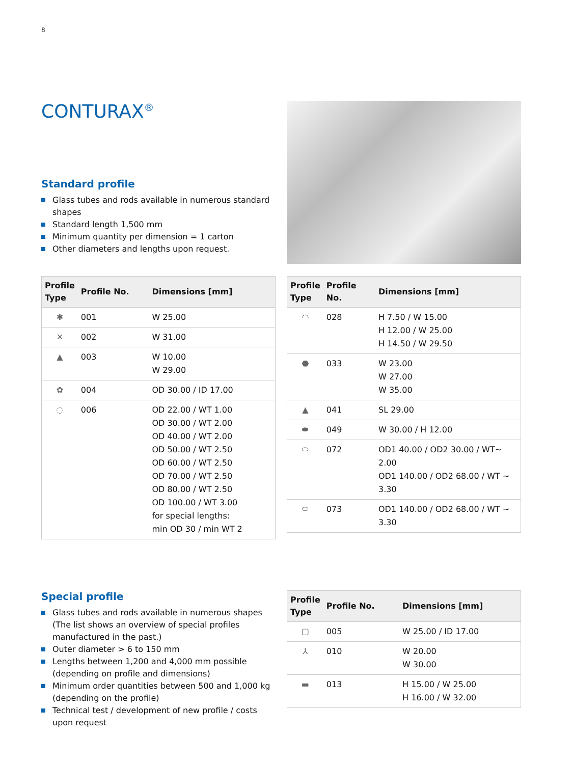8
CONTURAX<sup>®</sup>
Standard profile
Glass tubes and rods available in numerous standard shapes
Standard length 1,500 mm
Minimum quantity per dimension = 1 carton
Other diameters and lengths upon request.
| Profile Type | Profile No. | Dimensions [mm] |
| --- | --- | --- |
| ✱ | 001 | W 25.00 |
| ✕ | 002 | W 31.00 |
| ▲ | 003 | W 10.00 W 29.00 |
| ✿ | 004 | OD 30.00 / ID 17.00 |
| ◌ | 006 | OD 22.00 / WT 1.00 OD 30.00 / WT 2.00 OD 40.00 / WT 2.00 OD 50.00 / WT 2.50 OD 60.00 / WT 2.50 OD 70.00 / WT 2.50 OD 80.00 / WT 2.50 OD 100.00 / WT 3.00 for special lengths: min OD 30 / min WT 2 |
| Profile Type | Profile No. | Dimensions [mm] |
| --- | --- | --- |
| ◠ | 028 | H 7.50 / W 15.00 H 12.00 / W 25.00 H 14.50 / W 29.50 |
| ⬣ | 033 | W 23.00 W 27.00 W 35.00 |
| ▲ | 041 | SL 29.00 |
| ⬬ | 049 | W 30.00 / H 12.00 |
| ⬭ | 072 | OD1 40.00 / OD2 30.00 / WT~ 2.00 OD1 140.00 / OD2 68.00 / WT ~ 3.30 |
| ⬭ | 073 | OD1 140.00 / OD2 68.00 / WT ~ 3.30 |
Special profile
Glass tubes and rods available in numerous shapes (The list shows an overview of special profiles manufactured in the past.)
Outer diameter > 6 to 150 mm
Lengths between 1,200 and 4,000 mm possible (depending on profile and dimensions)
Minimum order quantities between 500 and 1,000 kg (depending on the profile)
Technical test / development of new profile / costs upon request
| Profile Type | Profile No. | Dimensions [mm] |
| --- | --- | --- |
| ▢ | 005 | W 25.00 / ID 17.00 |
| ⅄ | 010 | W 20.00 W 30.00 |
| ▬ | 013 | H 15.00 / W 25.00 H 16.00 / W 32.00 |